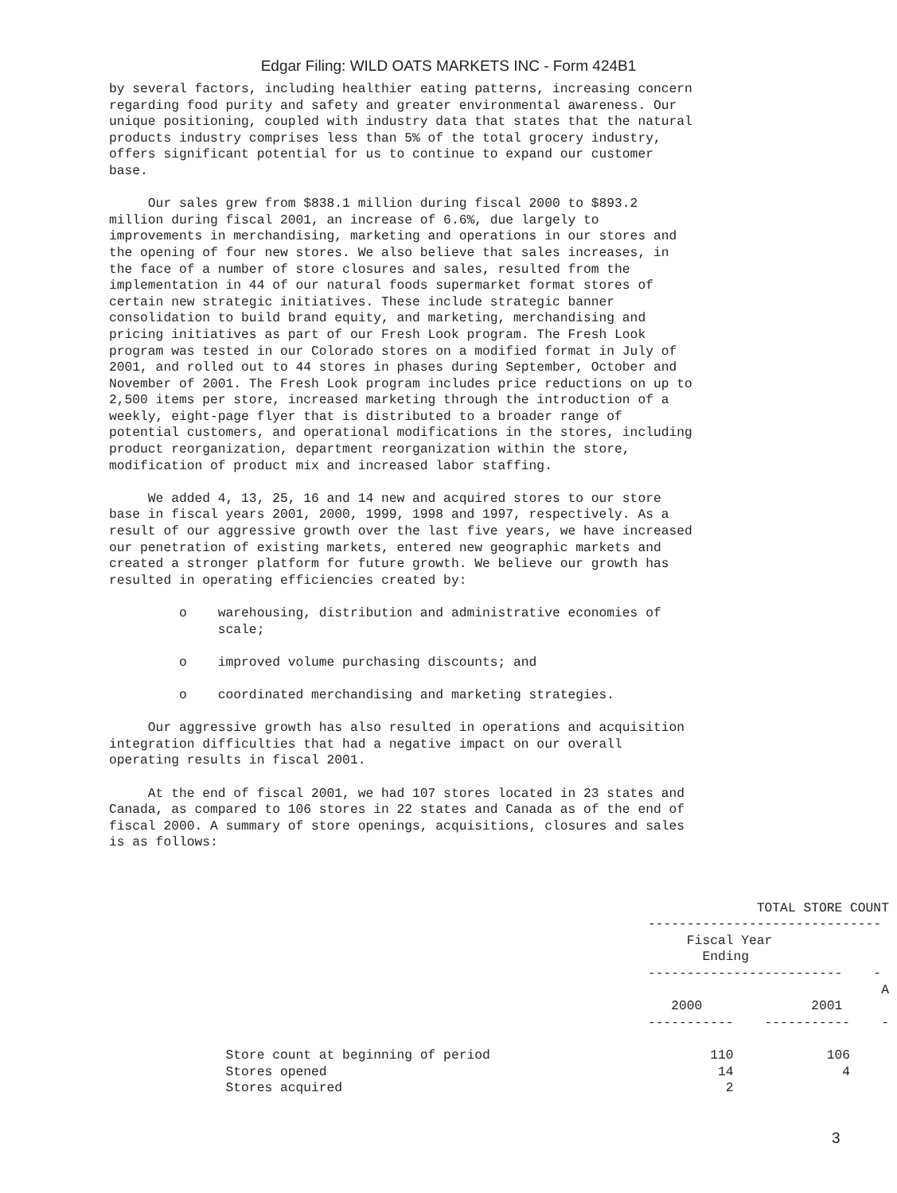Edgar Filing: WILD OATS MARKETS INC - Form 424B1
by several factors, including healthier eating patterns, increasing concern
regarding food purity and safety and greater environmental awareness. Our
unique positioning, coupled with industry data that states that the natural
products industry comprises less than 5% of the total grocery industry,
offers significant potential for us to continue to expand our customer
base.

     Our sales grew from $838.1 million during fiscal 2000 to $893.2
million during fiscal 2001, an increase of 6.6%, due largely to
improvements in merchandising, marketing and operations in our stores and
the opening of four new stores. We also believe that sales increases, in
the face of a number of store closures and sales, resulted from the
implementation in 44 of our natural foods supermarket format stores of
certain new strategic initiatives. These include strategic banner
consolidation to build brand equity, and marketing, merchandising and
pricing initiatives as part of our Fresh Look program. The Fresh Look
program was tested in our Colorado stores on a modified format in July of
2001, and rolled out to 44 stores in phases during September, October and
November of 2001. The Fresh Look program includes price reductions on up to
2,500 items per store, increased marketing through the introduction of a
weekly, eight-page flyer that is distributed to a broader range of
potential customers, and operational modifications in the stores, including
product reorganization, department reorganization within the store,
modification of product mix and increased labor staffing.

     We added 4, 13, 25, 16 and 14 new and acquired stores to our store
base in fiscal years 2001, 2000, 1999, 1998 and 1997, respectively. As a
result of our aggressive growth over the last five years, we have increased
our penetration of existing markets, entered new geographic markets and
created a stronger platform for future growth. We believe our growth has
resulted in operating efficiencies created by:

         o    warehousing, distribution and administrative economies of
              scale;

         o    improved volume purchasing discounts; and

         o    coordinated merchandising and marketing strategies.

     Our aggressive growth has also resulted in operations and acquisition
integration difficulties that had a negative impact on our overall
operating results in fiscal 2001.

     At the end of fiscal 2001, we had 107 stores located in 23 states and
Canada, as compared to 106 stores in 22 states and Canada as of the end of
fiscal 2000. A summary of store openings, acquisitions, closures and sales
is as follows:
| | TOTAL STORE COUNT | | |
| --- | --- | --- | --- |
| | ------------------------------ | | |
| | Fiscal Year | | |
| | Ending | | |
| | ------------------------- - | | |
| | | | A |
| | 2000 | 2001 | |
| | ----------- | ----------- | - |
| Store count at beginning of period | 110 | 106 | |
| Stores opened | 14 | 4 | |
| Stores acquired | 2 | | |
3